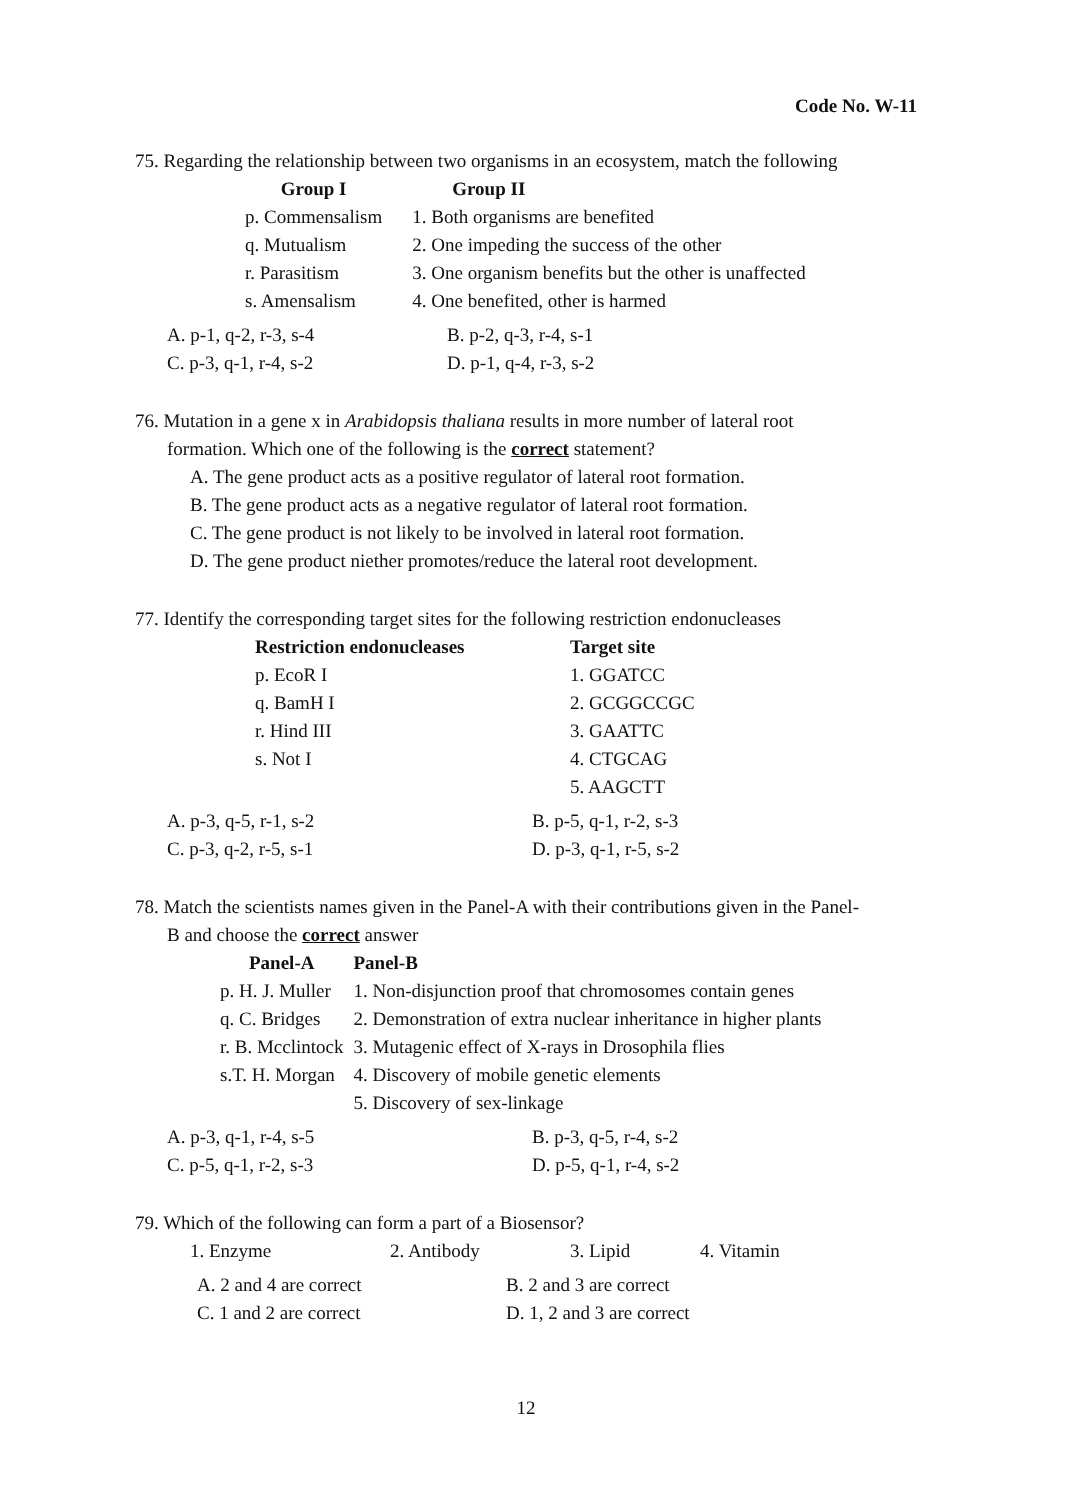Code No. W-11
75. Regarding the relationship between two organisms in an ecosystem, match the following
| Group I | Group II |
| --- | --- |
| p. Commensalism | 1. Both organisms are benefited |
| q. Mutualism | 2. One impeding the success of the other |
| r. Parasitism | 3. One organism benefits but the other is unaffected |
| s. Amensalism | 4. One benefited, other is harmed |
| A. p-1, q-2, r-3, s-4 | B. p-2, q-3, r-4, s-1 |
| C. p-3, q-1, r-4, s-2 | D. p-1, q-4, r-3, s-2 |
76. Mutation in a gene x in Arabidopsis thaliana results in more number of lateral root
formation. Which one of the following is the correct statement?
A. The gene product acts as a positive regulator of lateral root formation.
B. The gene product acts as a negative regulator of lateral root formation.
C. The gene product is not likely to be involved in lateral root formation.
D. The gene product niether promotes/reduce the lateral root development.
77. Identify the corresponding target sites for the following restriction endonucleases
| Restriction endonucleases | Target site |
| --- | --- |
| p. EcoR I | 1. GGATCC |
| q. BamH I | 2. GCGGCCGC |
| r. Hind III | 3. GAATTC |
| s. Not I | 4. CTGCAG |
| | 5. AAGCTT |
| A. p-3, q-5, r-1, s-2 | B. p-5, q-1, r-2, s-3 |
| C. p-3, q-2, r-5, s-1 | D. p-3, q-1, r-5, s-2 |
78. Match the scientists names given in the Panel-A with their contributions given in the Panel-
B and choose the correct answer
| Panel-A | Panel-B |
| --- | --- |
| p. H. J. Muller | 1. Non-disjunction proof that chromosomes contain genes |
| q. C. Bridges | 2. Demonstration of extra nuclear inheritance in higher plants |
| r. B. Mcclintock | 3. Mutagenic effect of X-rays in Drosophila flies |
| s.T. H. Morgan | 4. Discovery of mobile genetic elements |
| | 5. Discovery of sex-linkage |
| A. p-3, q-1, r-4, s-5 | B. p-3, q-5, r-4, s-2 |
| C. p-5, q-1, r-2, s-3 | D. p-5, q-1, r-4, s-2 |
79. Which of the following can form a part of a Biosensor?
| 1. Enzyme | 2. Antibody | 3. Lipid | 4. Vitamin |
| A. 2 and 4 are correct | B. 2 and 3 are correct |
| C. 1 and 2 are correct | D. 1, 2 and 3 are correct |
12